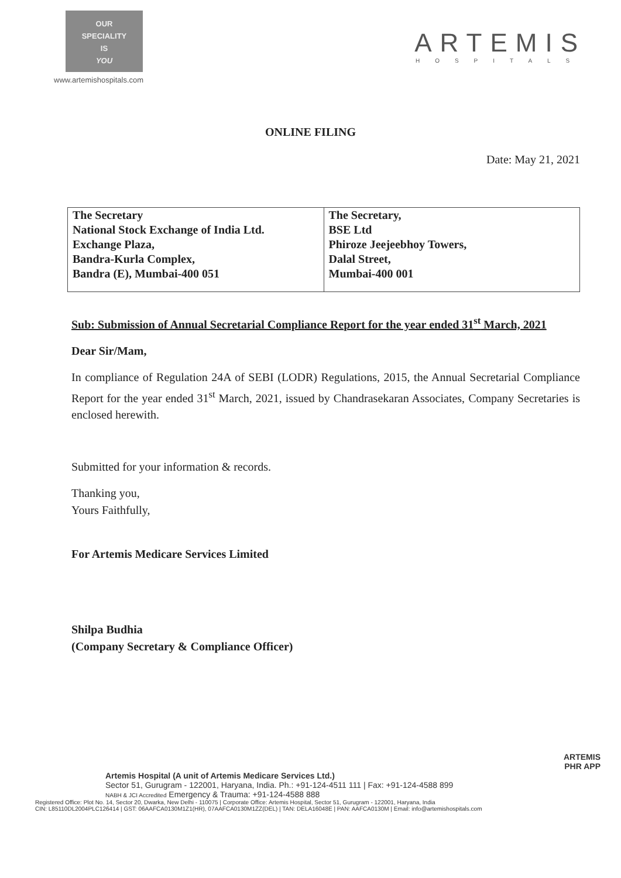OUR
SPECIALITY
IS
YOU
www.artemishospitals.com
ARTEMIS
HOSPITALS
ONLINE FILING
Date: May 21, 2021
| The Secretary National Stock Exchange of India Ltd. Exchange Plaza, Bandra-Kurla Complex, Bandra (E), Mumbai-400 051 | The Secretary, BSE Ltd Phiroze Jeejeebhoy Towers, Dalal Street, Mumbai-400 001 |
Sub: Submission of Annual Secretarial Compliance Report for the year ended 31<sup>st</sup> March, 2021
Dear Sir/Mam,
In compliance of Regulation 24A of SEBI (LODR) Regulations, 2015, the Annual Secretarial Compliance Report for the year ended 31<sup>st</sup> March, 2021, issued by Chandrasekaran Associates, Company Secretaries is enclosed herewith.
Submitted for your information & records.
Thanking you,
Yours Faithfully,
For Artemis Medicare Services Limited
Shilpa Budhia
(Company Secretary & Compliance Officer)
ARTEMIS
PHR APP
Artemis Hospital (A unit of Artemis Medicare Services Ltd.)
Sector 51, Gurugram - 122001, Haryana, India. Ph.: +91-124-4511 111 | Fax: +91-124-4588 899
NABH & JCI Accredited Emergency & Trauma: +91-124-4588 888
Registered Office: Plot No. 14, Sector 20, Dwarka, New Delhi - 110075 | Corporate Office: Artemis Hospital, Sector 51, Gurugram - 122001, Haryana, India
CIN: L85110DL2004PLC126414 | GST: 06AAFCA0130M1Z1(HR), 07AAFCA0130M1ZZ(DEL) | TAN: DELA16048E | PAN: AAFCA0130M | Email: info@artemishospitals.com